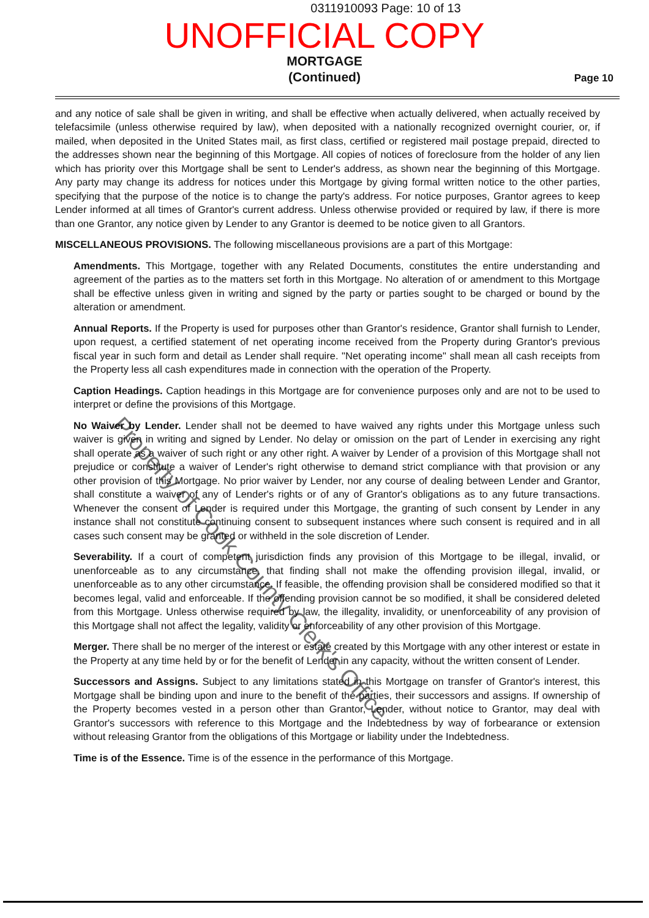0311910093 Page: 10 of 13
UNOFFICIAL COPY
MORTGAGE
(Continued)
Page 10
and any notice of sale shall be given in writing, and shall be effective when actually delivered, when actually received by telefacsimile (unless otherwise required by law), when deposited with a nationally recognized overnight courier, or, if mailed, when deposited in the United States mail, as first class, certified or registered mail postage prepaid, directed to the addresses shown near the beginning of this Mortgage. All copies of notices of foreclosure from the holder of any lien which has priority over this Mortgage shall be sent to Lender's address, as shown near the beginning of this Mortgage. Any party may change its address for notices under this Mortgage by giving formal written notice to the other parties, specifying that the purpose of the notice is to change the party's address. For notice purposes, Grantor agrees to keep Lender informed at all times of Grantor's current address. Unless otherwise provided or required by law, if there is more than one Grantor, any notice given by Lender to any Grantor is deemed to be notice given to all Grantors.
MISCELLANEOUS PROVISIONS. The following miscellaneous provisions are a part of this Mortgage:
Amendments. This Mortgage, together with any Related Documents, constitutes the entire understanding and agreement of the parties as to the matters set forth in this Mortgage. No alteration of or amendment to this Mortgage shall be effective unless given in writing and signed by the party or parties sought to be charged or bound by the alteration or amendment.
Annual Reports. If the Property is used for purposes other than Grantor's residence, Grantor shall furnish to Lender, upon request, a certified statement of net operating income received from the Property during Grantor's previous fiscal year in such form and detail as Lender shall require. "Net operating income" shall mean all cash receipts from the Property less all cash expenditures made in connection with the operation of the Property.
Caption Headings. Caption headings in this Mortgage are for convenience purposes only and are not to be used to interpret or define the provisions of this Mortgage.
No Waiver by Lender. Lender shall not be deemed to have waived any rights under this Mortgage unless such waiver is given in writing and signed by Lender. No delay or omission on the part of Lender in exercising any right shall operate as a waiver of such right or any other right. A waiver by Lender of a provision of this Mortgage shall not prejudice or constitute a waiver of Lender's right otherwise to demand strict compliance with that provision or any other provision of this Mortgage. No prior waiver by Lender, nor any course of dealing between Lender and Grantor, shall constitute a waiver of any of Lender's rights or of any of Grantor's obligations as to any future transactions. Whenever the consent of Lender is required under this Mortgage, the granting of such consent by Lender in any instance shall not constitute continuing consent to subsequent instances where such consent is required and in all cases such consent may be granted or withheld in the sole discretion of Lender.
Severability. If a court of competent jurisdiction finds any provision of this Mortgage to be illegal, invalid, or unenforceable as to any circumstance, that finding shall not make the offending provision illegal, invalid, or unenforceable as to any other circumstance. If feasible, the offending provision shall be considered modified so that it becomes legal, valid and enforceable. If the offending provision cannot be so modified, it shall be considered deleted from this Mortgage. Unless otherwise required by law, the illegality, invalidity, or unenforceability of any provision of this Mortgage shall not affect the legality, validity or enforceability of any other provision of this Mortgage.
Merger. There shall be no merger of the interest or estate created by this Mortgage with any other interest or estate in the Property at any time held by or for the benefit of Lender in any capacity, without the written consent of Lender.
Successors and Assigns. Subject to any limitations stated in this Mortgage on transfer of Grantor's interest, this Mortgage shall be binding upon and inure to the benefit of the parties, their successors and assigns. If ownership of the Property becomes vested in a person other than Grantor, Lender, without notice to Grantor, may deal with Grantor's successors with reference to this Mortgage and the Indebtedness by way of forbearance or extension without releasing Grantor from the obligations of this Mortgage or liability under the Indebtedness.
Time is of the Essence. Time is of the essence in the performance of this Mortgage.
Property of Cook County Clerk's Office